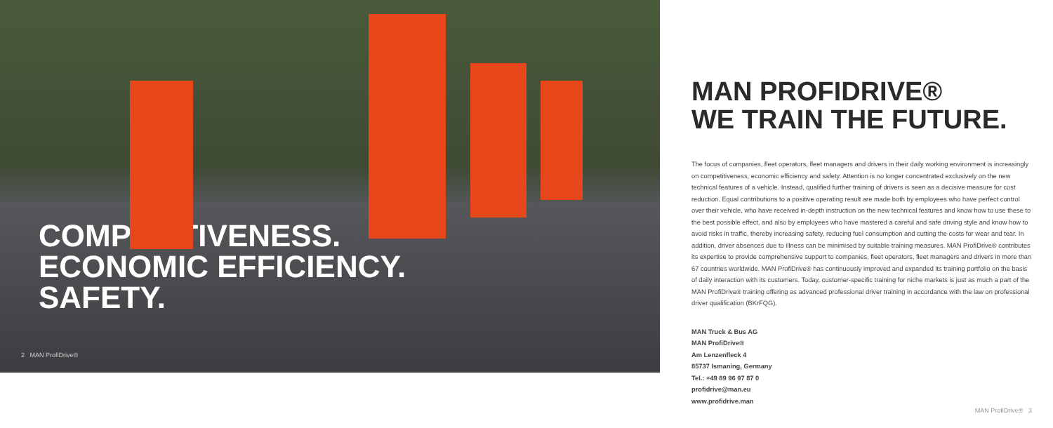COMPETITIVENESS.
ECONOMIC EFFICIENCY.
SAFETY.
2 MAN ProfiDrive®
MAN PROFIDRIVE®
WE TRAIN THE FUTURE.
The focus of companies, fleet operators, fleet managers and drivers in their daily working environment is increasingly on competitiveness, economic efficiency and safety. Attention is no longer concentrated exclusively on the new technical features of a vehicle. Instead, qualified further training of drivers is seen as a decisive measure for cost reduction. Equal contributions to a positive operating result are made both by employees who have perfect control over their vehicle, who have received in-depth instruction on the new technical features and know how to use these to the best possible effect, and also by employees who have mastered a careful and safe driving style and know how to avoid risks in traffic, thereby increasing safety, reducing fuel consumption and cutting the costs for wear and tear. In addition, driver absences due to illness can be minimised by suitable training measures. MAN ProfiDrive® contributes its expertise to provide comprehensive support to companies, fleet operators, fleet managers and drivers in more than 67 countries worldwide. MAN ProfiDrive® has continuously improved and expanded its training portfolio on the basis of daily interaction with its customers. Today, customer-specific training for niche markets is just as much a part of the MAN ProfiDrive® training offering as advanced professional driver training in accordance with the law on professional driver qualification (BKrFQG).
MAN Truck & Bus AG
MAN ProfiDrive®
Am Lenzenfleck 4
85737 Ismaning, Germany
Tel.: +49 89 96 97 87 0
profidrive@man.eu
www.profidrive.man
MAN ProfiDrive® 3